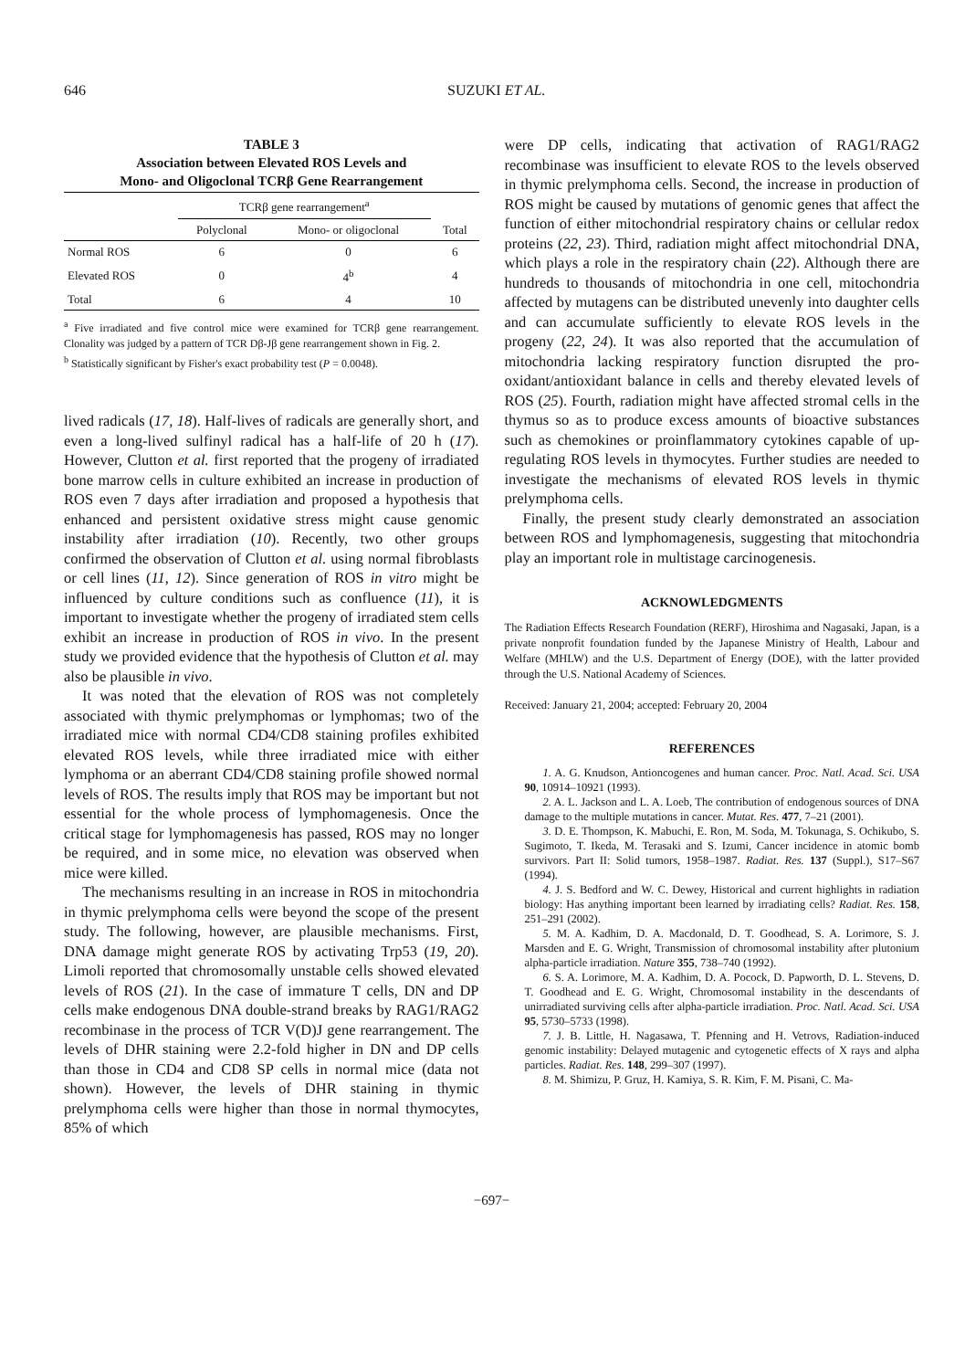646 SUZUKI ET AL.
TABLE 3
Association between Elevated ROS Levels and
Mono- and Oligoclonal TCRβ Gene Rearrangement
| | TCRβ gene rearrangement<sup>a</sup> | | |
| --- | --- | --- | --- |
| | Polyclonal | Mono- or oligoclonal | Total |
| Normal ROS | 6 | 0 | 6 |
| Elevated ROS | 0 | 4<sup>b</sup> | 4 |
| Total | 6 | 4 | 10 |
<sup>a</sup> Five irradiated and five control mice were examined for TCRβ gene rearrangement. Clonality was judged by a pattern of TCR Dβ-Jβ gene rearrangement shown in Fig. 2.
<sup>b</sup> Statistically significant by Fisher's exact probability test (P = 0.0048).
lived radicals (17, 18). Half-lives of radicals are generally short, and even a long-lived sulfinyl radical has a half-life of 20 h (17). However, Clutton et al. first reported that the progeny of irradiated bone marrow cells in culture exhibited an increase in production of ROS even 7 days after irradiation and proposed a hypothesis that enhanced and persistent oxidative stress might cause genomic instability after irradiation (10). Recently, two other groups confirmed the observation of Clutton et al. using normal fibroblasts or cell lines (11, 12). Since generation of ROS in vitro might be influenced by culture conditions such as confluence (11), it is important to investigate whether the progeny of irradiated stem cells exhibit an increase in production of ROS in vivo. In the present study we provided evidence that the hypothesis of Clutton et al. may also be plausible in vivo.
It was noted that the elevation of ROS was not completely associated with thymic prelymphomas or lymphomas; two of the irradiated mice with normal CD4/CD8 staining profiles exhibited elevated ROS levels, while three irradiated mice with either lymphoma or an aberrant CD4/CD8 staining profile showed normal levels of ROS. The results imply that ROS may be important but not essential for the whole process of lymphomagenesis. Once the critical stage for lymphomagenesis has passed, ROS may no longer be required, and in some mice, no elevation was observed when mice were killed.
The mechanisms resulting in an increase in ROS in mitochondria in thymic prelymphoma cells were beyond the scope of the present study. The following, however, are plausible mechanisms. First, DNA damage might generate ROS by activating Trp53 (19, 20). Limoli reported that chromosomally unstable cells showed elevated levels of ROS (21). In the case of immature T cells, DN and DP cells make endogenous DNA double-strand breaks by RAG1/RAG2 recombinase in the process of TCR V(D)J gene rearrangement. The levels of DHR staining were 2.2-fold higher in DN and DP cells than those in CD4 and CD8 SP cells in normal mice (data not shown). However, the levels of DHR staining in thymic prelymphoma cells were higher than those in normal thymocytes, 85% of which
were DP cells, indicating that activation of RAG1/RAG2 recombinase was insufficient to elevate ROS to the levels observed in thymic prelymphoma cells. Second, the increase in production of ROS might be caused by mutations of genomic genes that affect the function of either mitochondrial respiratory chains or cellular redox proteins (22, 23). Third, radiation might affect mitochondrial DNA, which plays a role in the respiratory chain (22). Although there are hundreds to thousands of mitochondria in one cell, mitochondria affected by mutagens can be distributed unevenly into daughter cells and can accumulate sufficiently to elevate ROS levels in the progeny (22, 24). It was also reported that the accumulation of mitochondria lacking respiratory function disrupted the pro-oxidant/antioxidant balance in cells and thereby elevated levels of ROS (25). Fourth, radiation might have affected stromal cells in the thymus so as to produce excess amounts of bioactive substances such as chemokines or proinflammatory cytokines capable of up-regulating ROS levels in thymocytes. Further studies are needed to investigate the mechanisms of elevated ROS levels in thymic prelymphoma cells.
Finally, the present study clearly demonstrated an association between ROS and lymphomagenesis, suggesting that mitochondria play an important role in multistage carcinogenesis.
ACKNOWLEDGMENTS
The Radiation Effects Research Foundation (RERF), Hiroshima and Nagasaki, Japan, is a private nonprofit foundation funded by the Japanese Ministry of Health, Labour and Welfare (MHLW) and the U.S. Department of Energy (DOE), with the latter provided through the U.S. National Academy of Sciences.
Received: January 21, 2004; accepted: February 20, 2004
REFERENCES
1. A. G. Knudson, Antioncogenes and human cancer. Proc. Natl. Acad. Sci. USA 90, 10914–10921 (1993).
2. A. L. Jackson and L. A. Loeb, The contribution of endogenous sources of DNA damage to the multiple mutations in cancer. Mutat. Res. 477, 7–21 (2001).
3. D. E. Thompson, K. Mabuchi, E. Ron, M. Soda, M. Tokunaga, S. Ochikubo, S. Sugimoto, T. Ikeda, M. Terasaki and S. Izumi, Cancer incidence in atomic bomb survivors. Part II: Solid tumors, 1958–1987. Radiat. Res. 137 (Suppl.), S17–S67 (1994).
4. J. S. Bedford and W. C. Dewey, Historical and current highlights in radiation biology: Has anything important been learned by irradiating cells? Radiat. Res. 158, 251–291 (2002).
5. M. A. Kadhim, D. A. Macdonald, D. T. Goodhead, S. A. Lorimore, S. J. Marsden and E. G. Wright, Transmission of chromosomal instability after plutonium alpha-particle irradiation. Nature 355, 738–740 (1992).
6. S. A. Lorimore, M. A. Kadhim, D. A. Pocock, D. Papworth, D. L. Stevens, D. T. Goodhead and E. G. Wright, Chromosomal instability in the descendants of unirradiated surviving cells after alpha-particle irradiation. Proc. Natl. Acad. Sci. USA 95, 5730–5733 (1998).
7. J. B. Little, H. Nagasawa, T. Pfenning and H. Vetrovs, Radiation-induced genomic instability: Delayed mutagenic and cytogenetic effects of X rays and alpha particles. Radiat. Res. 148, 299–307 (1997).
8. M. Shimizu, P. Gruz, H. Kamiya, S. R. Kim, F. M. Pisani, C. Ma-
−697−